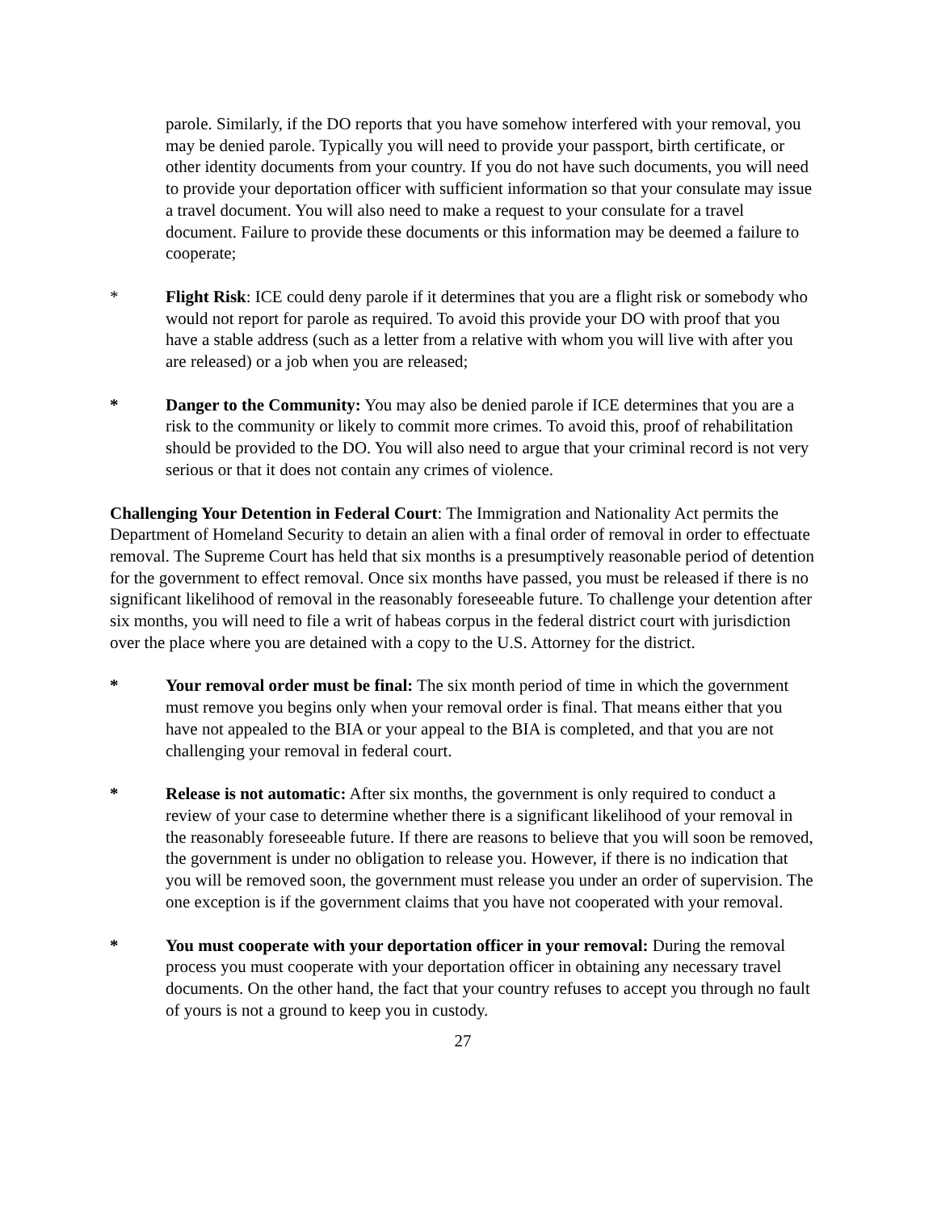parole. Similarly, if the DO reports that you have somehow interfered with your removal, you may be denied parole. Typically you will need to provide your passport, birth certificate, or other identity documents from your country. If you do not have such documents, you will need to provide your deportation officer with sufficient information so that your consulate may issue a travel document. You will also need to make a request to your consulate for a travel document. Failure to provide these documents or this information may be deemed a failure to cooperate;
* Flight Risk: ICE could deny parole if it determines that you are a flight risk or somebody who would not report for parole as required. To avoid this provide your DO with proof that you have a stable address (such as a letter from a relative with whom you will live with after you are released) or a job when you are released;
* Danger to the Community: You may also be denied parole if ICE determines that you are a risk to the community or likely to commit more crimes. To avoid this, proof of rehabilitation should be provided to the DO. You will also need to argue that your criminal record is not very serious or that it does not contain any crimes of violence.
Challenging Your Detention in Federal Court: The Immigration and Nationality Act permits the Department of Homeland Security to detain an alien with a final order of removal in order to effectuate removal. The Supreme Court has held that six months is a presumptively reasonable period of detention for the government to effect removal. Once six months have passed, you must be released if there is no significant likelihood of removal in the reasonably foreseeable future. To challenge your detention after six months, you will need to file a writ of habeas corpus in the federal district court with jurisdiction over the place where you are detained with a copy to the U.S. Attorney for the district.
* Your removal order must be final: The six month period of time in which the government must remove you begins only when your removal order is final. That means either that you have not appealed to the BIA or your appeal to the BIA is completed, and that you are not challenging your removal in federal court.
* Release is not automatic: After six months, the government is only required to conduct a review of your case to determine whether there is a significant likelihood of your removal in the reasonably foreseeable future. If there are reasons to believe that you will soon be removed, the government is under no obligation to release you. However, if there is no indication that you will be removed soon, the government must release you under an order of supervision. The one exception is if the government claims that you have not cooperated with your removal.
* You must cooperate with your deportation officer in your removal: During the removal process you must cooperate with your deportation officer in obtaining any necessary travel documents. On the other hand, the fact that your country refuses to accept you through no fault of yours is not a ground to keep you in custody.
27